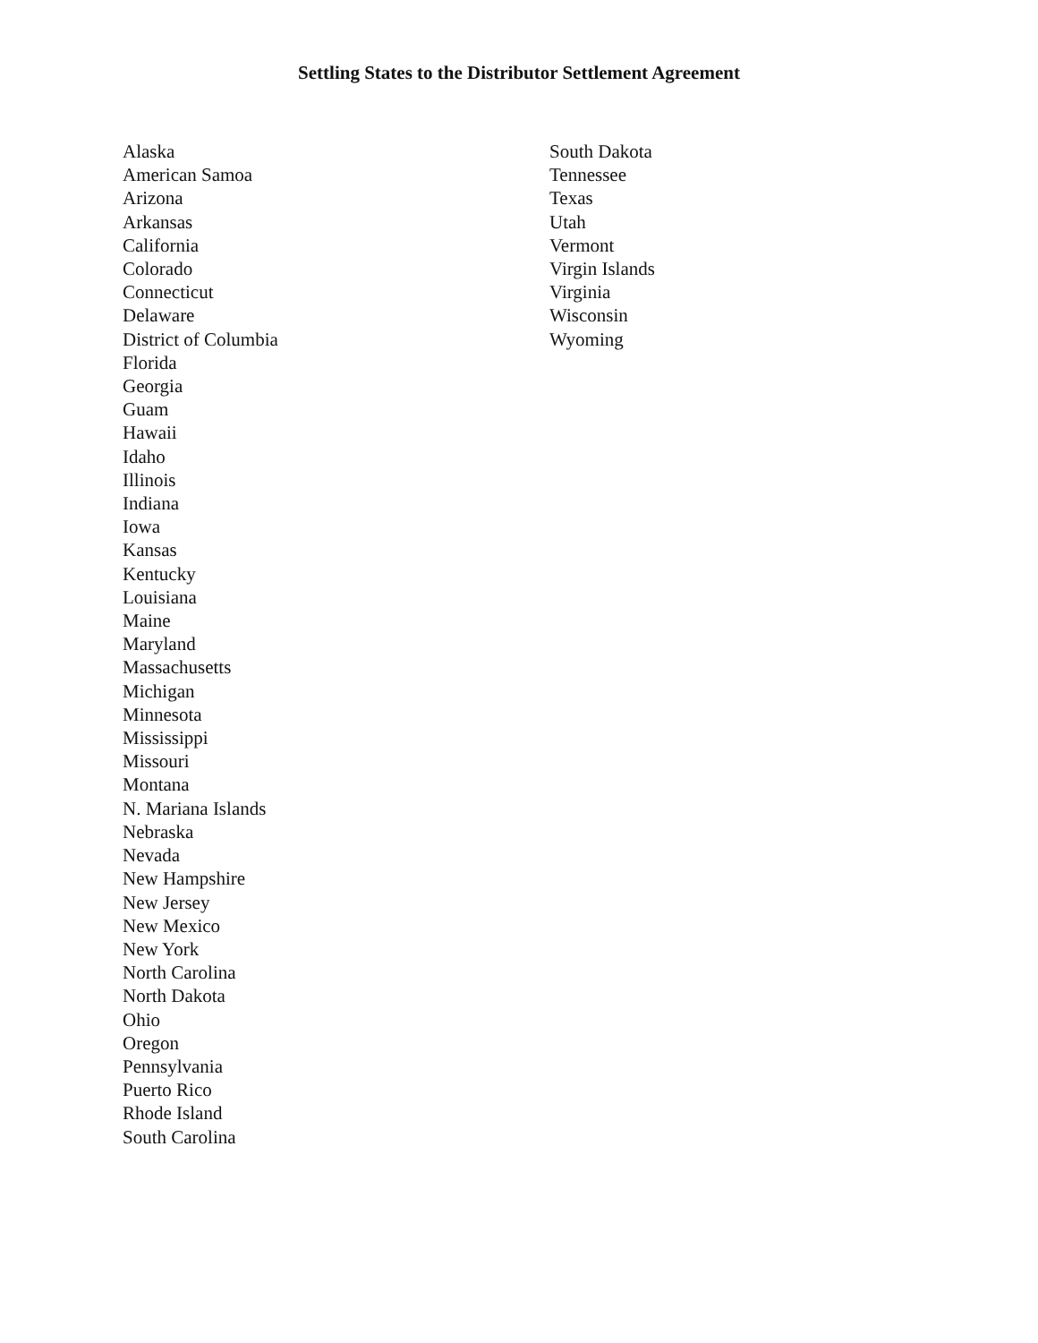Settling States to the Distributor Settlement Agreement
Alaska
American Samoa
Arizona
Arkansas
California
Colorado
Connecticut
Delaware
District of Columbia
Florida
Georgia
Guam
Hawaii
Idaho
Illinois
Indiana
Iowa
Kansas
Kentucky
Louisiana
Maine
Maryland
Massachusetts
Michigan
Minnesota
Mississippi
Missouri
Montana
N. Mariana Islands
Nebraska
Nevada
New Hampshire
New Jersey
New Mexico
New York
North Carolina
North Dakota
Ohio
Oregon
Pennsylvania
Puerto Rico
Rhode Island
South Carolina
South Dakota
Tennessee
Texas
Utah
Vermont
Virgin Islands
Virginia
Wisconsin
Wyoming